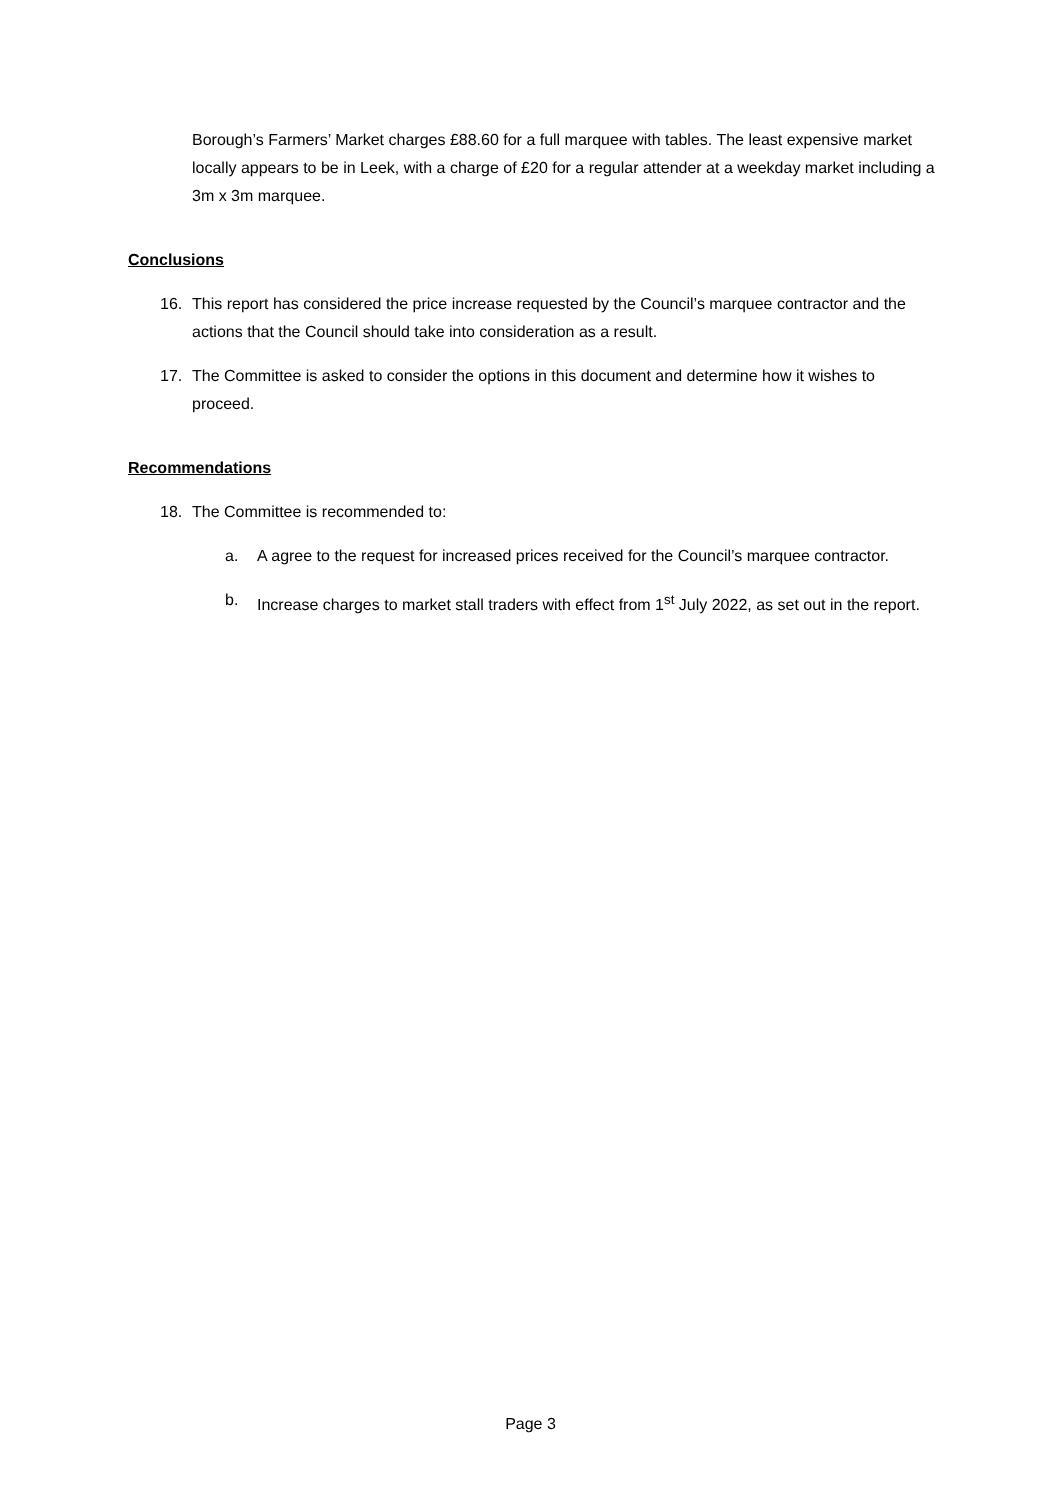Borough’s Farmers’ Market charges £88.60 for a full marquee with tables. The least expensive market locally appears to be in Leek, with a charge of £20 for a regular attender at a weekday market including a 3m x 3m marquee.
Conclusions
16. This report has considered the price increase requested by the Council’s marquee contractor and the actions that the Council should take into consideration as a result.
17. The Committee is asked to consider the options in this document and determine how it wishes to proceed.
Recommendations
18. The Committee is recommended to:
a. A agree to the request for increased prices received for the Council’s marquee contractor.
b. Increase charges to market stall traders with effect from 1<sup>st</sup> July 2022, as set out in the report.
Page 3